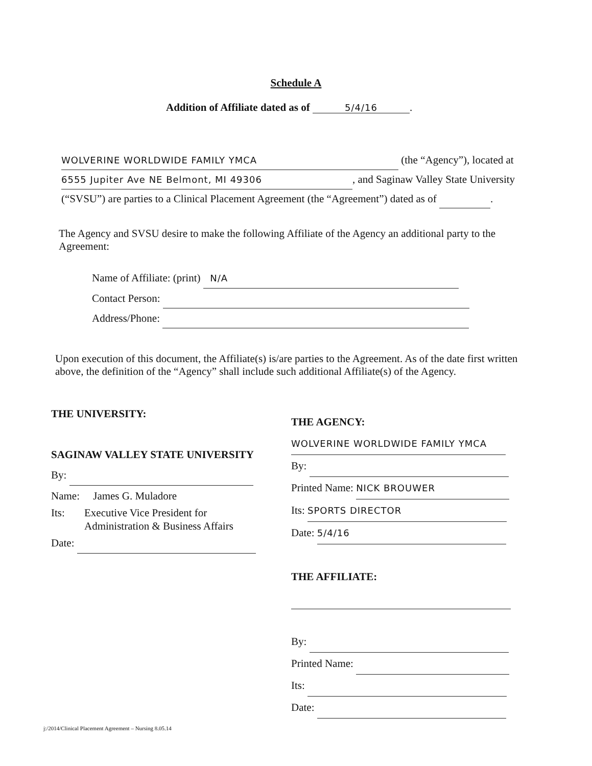Schedule A
Addition of Affiliate dated as of 5/4/16.
WOLVERINE WORLDWIDE FAMILY YMCA (the “Agency”), located at 6555 Jupiter Ave NE Belmont, MI 49306, and Saginaw Valley State University (“SVSU”) are parties to a Clinical Placement Agreement (the “Agreement”) dated as of .
The Agency and SVSU desire to make the following Affiliate of the Agency an additional party to the Agreement:
Name of Affiliate: (print) N/A
Contact Person:
Address/Phone:
Upon execution of this document, the Affiliate(s) is/are parties to the Agreement. As of the date first written above, the definition of the “Agency” shall include such additional Affiliate(s) of the Agency.
THE UNIVERSITY:
SAGINAW VALLEY STATE UNIVERSITY
By:
Name: James G. Muladore
Its: Executive Vice President for
Administration & Business Affairs
Date:
THE AGENCY:
WOLVERINE WORLDWIDE FAMILY YMCA
By:
Printed Name: NICK BROUWER
Its: SPORTS DIRECTOR
Date: 5/4/16
THE AFFILIATE:
By:
Printed Name:
Its:
Date:
j:/2014/Clinical Placement Agreement – Nursing 8.05.14